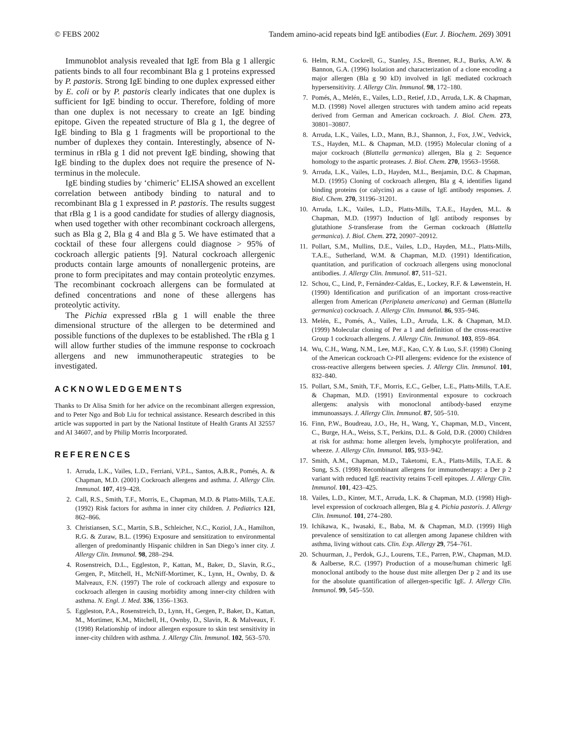© FEBS 2002 Tandem amino-acid repeats bind IgE antibodies (Eur. J. Biochem. 269) 3091
Immunoblot analysis revealed that IgE from Bla g 1 allergic patients binds to all four recombinant Bla g 1 proteins expressed by P. pastoris. Strong IgE binding to one duplex expressed either by E. coli or by P. pastoris clearly indicates that one duplex is sufficient for IgE binding to occur. Therefore, folding of more than one duplex is not necessary to create an IgE binding epitope. Given the repeated structure of Bla g 1, the degree of IgE binding to Bla g 1 fragments will be proportional to the number of duplexes they contain. Interestingly, absence of N-terminus in rBla g 1 did not prevent IgE binding, showing that IgE binding to the duplex does not require the presence of N-terminus in the molecule.
IgE binding studies by ‘chimeric’ ELISA showed an excellent correlation between antibody binding to natural and to recombinant Bla g 1 expressed in P. pastoris. The results suggest that rBla g 1 is a good candidate for studies of allergy diagnosis, when used together with other recombinant cockroach allergens, such as Bla g 2, Bla g 4 and Bla g 5. We have estimated that a cocktail of these four allergens could diagnose > 95% of cockroach allergic patients [9]. Natural cockroach allergenic products contain large amounts of nonallergenic proteins, are prone to form precipitates and may contain proteolytic enzymes. The recombinant cockroach allergens can be formulated at defined concentrations and none of these allergens has proteolytic activity.
The Pichia expressed rBla g 1 will enable the three dimensional structure of the allergen to be determined and possible functions of the duplexes to be established. The rBla g 1 will allow further studies of the immune response to cockroach allergens and new immunotherapeutic strategies to be investigated.
ACKNOWLEDGEMENTS
Thanks to Dr Alisa Smith for her advice on the recombinant allergen expression, and to Peter Ngo and Bob Liu for technical assistance. Research described in this article was supported in part by the National Institute of Health Grants AI 32557 and AI 34607, and by Philip Morris Incorporated.
REFERENCES
1. Arruda, L.K., Vailes, L.D., Ferriani, V.P.L., Santos, A.B.R., Pomés, A. & Chapman, M.D. (2001) Cockroach allergens and asthma. J. Allergy Clin. Immunol. 107, 419–428.
2. Call, R.S., Smith, T.F., Morris, E., Chapman, M.D. & Platts-Mills, T.A.E. (1992) Risk factors for asthma in inner city children. J. Pediatrics 121, 862–866.
3. Christiansen, S.C., Martin, S.B., Schleicher, N.C., Koziol, J.A., Hamilton, R.G. & Zuraw, B.L. (1996) Exposure and sensitization to environmental allergen of predominantly Hispanic children in San Diego’s inner city. J. Allergy Clin. Immunol. 98, 288–294.
4. Rosenstreich, D.L., Eggleston, P., Kattan, M., Baker, D., Slavin, R.G., Gergen, P., Mitchell, H., McNiff-Mortimer, K., Lynn, H., Ownby, D. & Malveaux, F.N. (1997) The role of cockroach allergy and exposure to cockroach allergen in causing morbidity among inner-city children with asthma. N. Engl. J. Med. 336, 1356–1363.
5. Eggleston, P.A., Rosenstreich, D., Lynn, H., Gergen, P., Baker, D., Kattan, M., Mortimer, K.M., Mitchell, H., Ownby, D., Slavin, R. & Malveaux, F. (1998) Relationship of indoor allergen exposure to skin test sensitivity in inner-city children with asthma. J. Allergy Clin. Immunol. 102, 563–570.
6. Helm, R.M., Cockrell, G., Stanley, J.S., Brenner, R.J., Burks, A.W. & Bannon, G.A. (1996) Isolation and characterization of a clone encoding a major allergen (Bla g 90 kD) involved in IgE mediated cockroach hypersensitivity. J. Allergy Clin. Immunol. 98, 172–180.
7. Pomés, A., Melén, E., Vailes, L.D., Retief, J.D., Arruda, L.K. & Chapman, M.D. (1998) Novel allergen structures with tandem amino acid repeats derived from German and American cockroach. J. Biol. Chem. 273, 30801–30807.
8. Arruda, L.K., Vailes, L.D., Mann, B.J., Shannon, J., Fox, J.W., Vedvick, T.S., Hayden, M.L. & Chapman, M.D. (1995) Molecular cloning of a major cockroach (Blattella germanica) allergen, Bla g 2: Sequence homology to the aspartic proteases. J. Biol. Chem. 270, 19563–19568.
9. Arruda, L.K., Vailes, L.D., Hayden, M.L., Benjamin, D.C. & Chapman, M.D. (1995) Cloning of cockroach allergen, Bla g 4, identifies ligand binding proteins (or calycins) as a cause of IgE antibody responses. J. Biol. Chem. 270, 31196–31201.
10. Arruda, L.K., Vailes, L.D., Platts-Mills, T.A.E., Hayden, M.L. & Chapman, M.D. (1997) Induction of IgE antibody responses by glutathione S-transferase from the German cockroach (Blattella germanica). J. Biol. Chem. 272, 20907–20912.
11. Pollart, S.M., Mullins, D.E., Vailes, L.D., Hayden, M.L., Platts-Mills, T.A.E., Sutherland, W.M. & Chapman, M.D. (1991) Identification, quantitation, and purification of cockroach allergens using monoclonal antibodies. J. Allergy Clin. Immunol. 87, 511–521.
12. Schou, C., Lind, P., Fernández-Caldas, E., Lockey, R.F. & Løwenstein, H. (1990) Identification and purification of an important cross-reactive allergen from American (Periplaneta americana) and German (Blattella germanica) cockroach. J. Allergy Clin. Immunol. 86, 935–946.
13. Melén, E., Pomés, A., Vailes, L.D., Arruda, L.K. & Chapman, M.D. (1999) Molecular cloning of Per a 1 and definition of the cross-reactive Group 1 cockroach allergens. J. Allergy Clin. Immunol. 103, 859–864.
14. Wu, C.H., Wang, N.M., Lee, M.F., Kao, C.Y. & Luo, S.F. (1998) Cloning of the American cockroach Cr-PII allergens: evidence for the existence of cross-reactive allergens between species. J. Allergy Clin. Immunol. 101, 832–840.
15. Pollart, S.M., Smith, T.F., Morris, E.C., Gelber, L.E., Platts-Mills, T.A.E. & Chapman, M.D. (1991) Environmental exposure to cockroach allergens: analysis with monoclonal antibody-based enzyme immunoassays. J. Allergy Clin. Immunol. 87, 505–510.
16. Finn, P.W., Boudreau, J.O., He, H., Wang, Y., Chapman, M.D., Vincent, C., Burge, H.A., Weiss, S.T., Perkins, D.L. & Gold, D.R. (2000) Children at risk for asthma: home allergen levels, lymphocyte proliferation, and wheeze. J. Allergy Clin. Immunol. 105, 933–942.
17. Smith, A.M., Chapman, M.D., Taketomi, E.A., Platts-Mills, T.A.E. & Sung, S.S. (1998) Recombinant allergens for immunotherapy: a Der p 2 variant with reduced IgE reactivity retains T-cell epitopes. J. Allergy Clin. Immunol. 101, 423–425.
18. Vailes, L.D., Kinter, M.T., Arruda, L.K. & Chapman, M.D. (1998) High-level expression of cockroach allergen, Bla g 4. Pichia pastoris. J. Allergy Clin. Immunol. 101, 274–280.
19. Ichikawa, K., Iwasaki, E., Baba, M. & Chapman, M.D. (1999) High prevalence of sensitization to cat allergen among Japanese children with asthma, living without cats. Clin. Exp. Allergy 29, 754–761.
20. Schuurman, J., Perdok, G.J., Lourens, T.E., Parren, P.W., Chapman, M.D. & Aalberse, R.C. (1997) Production of a mouse/human chimeric IgE monoclonal antibody to the house dust mite allergen Der p 2 and its use for the absolute quantification of allergen-specific IgE. J. Allergy Clin. Immunol. 99, 545–550.